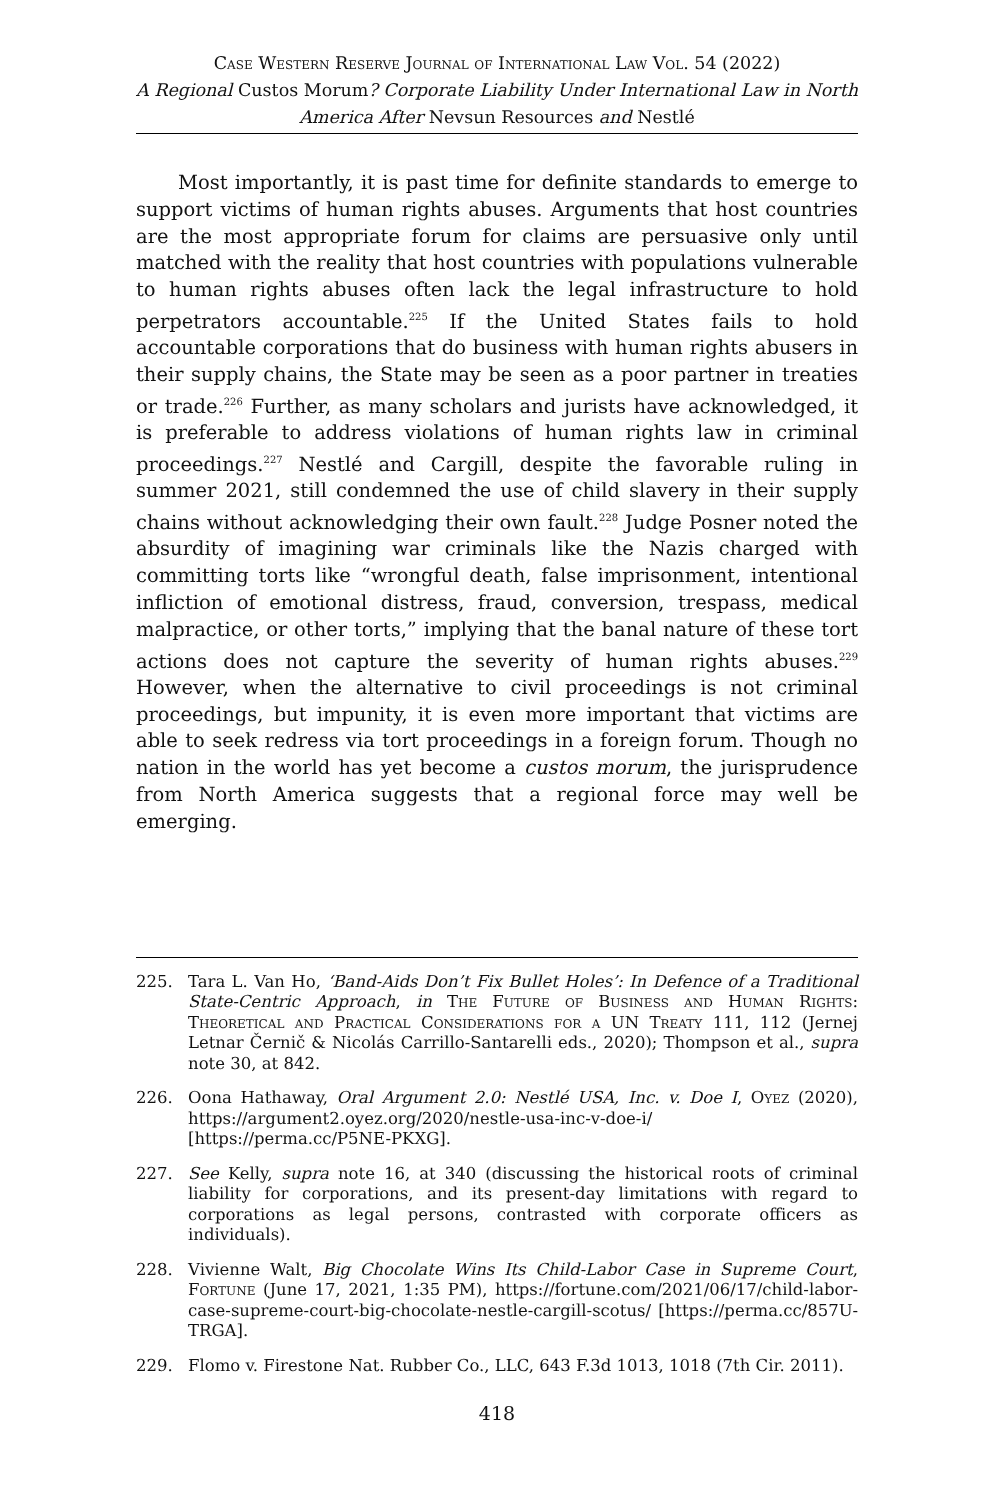Case Western Reserve Journal of International Law Vol. 54 (2022)
A Regional Custos Morum? Corporate Liability Under International Law in North America After Nevsun Resources and Nestlé
Most importantly, it is past time for definite standards to emerge to support victims of human rights abuses. Arguments that host countries are the most appropriate forum for claims are persuasive only until matched with the reality that host countries with populations vulnerable to human rights abuses often lack the legal infrastructure to hold perpetrators accountable.<sup>225</sup> If the United States fails to hold accountable corporations that do business with human rights abusers in their supply chains, the State may be seen as a poor partner in treaties or trade.<sup>226</sup> Further, as many scholars and jurists have acknowledged, it is preferable to address violations of human rights law in criminal proceedings.<sup>227</sup> Nestlé and Cargill, despite the favorable ruling in summer 2021, still condemned the use of child slavery in their supply chains without acknowledging their own fault.<sup>228</sup> Judge Posner noted the absurdity of imagining war criminals like the Nazis charged with committing torts like “wrongful death, false imprisonment, intentional infliction of emotional distress, fraud, conversion, trespass, medical malpractice, or other torts,” implying that the banal nature of these tort actions does not capture the severity of human rights abuses.<sup>229</sup> However, when the alternative to civil proceedings is not criminal proceedings, but impunity, it is even more important that victims are able to seek redress via tort proceedings in a foreign forum. Though no nation in the world has yet become a custos morum, the jurisprudence from North America suggests that a regional force may well be emerging.
225. Tara L. Van Ho, ‘Band-Aids Don’t Fix Bullet Holes’: In Defence of a Traditional State-Centric Approach, in The Future of Business and Human Rights: Theoretical and Practical Considerations for a UN Treaty 111, 112 (Jernej Letnar Černič & Nicolás Carrillo-Santarelli eds., 2020); Thompson et al., supra note 30, at 842.
226. Oona Hathaway, Oral Argument 2.0: Nestlé USA, Inc. v. Doe I, Oyez (2020), https://argument2.oyez.org/2020/nestle-usa-inc-v-doe-i/ [https://perma.cc/P5NE-PKXG].
227. See Kelly, supra note 16, at 340 (discussing the historical roots of criminal liability for corporations, and its present-day limitations with regard to corporations as legal persons, contrasted with corporate officers as individuals).
228. Vivienne Walt, Big Chocolate Wins Its Child-Labor Case in Supreme Court, Fortune (June 17, 2021, 1:35 PM), https://fortune.com/2021/06/17/child-labor-case-supreme-court-big-chocolate-nestle-cargill-scotus/ [https://perma.cc/857U-TRGA].
229. Flomo v. Firestone Nat. Rubber Co., LLC, 643 F.3d 1013, 1018 (7th Cir. 2011).
418